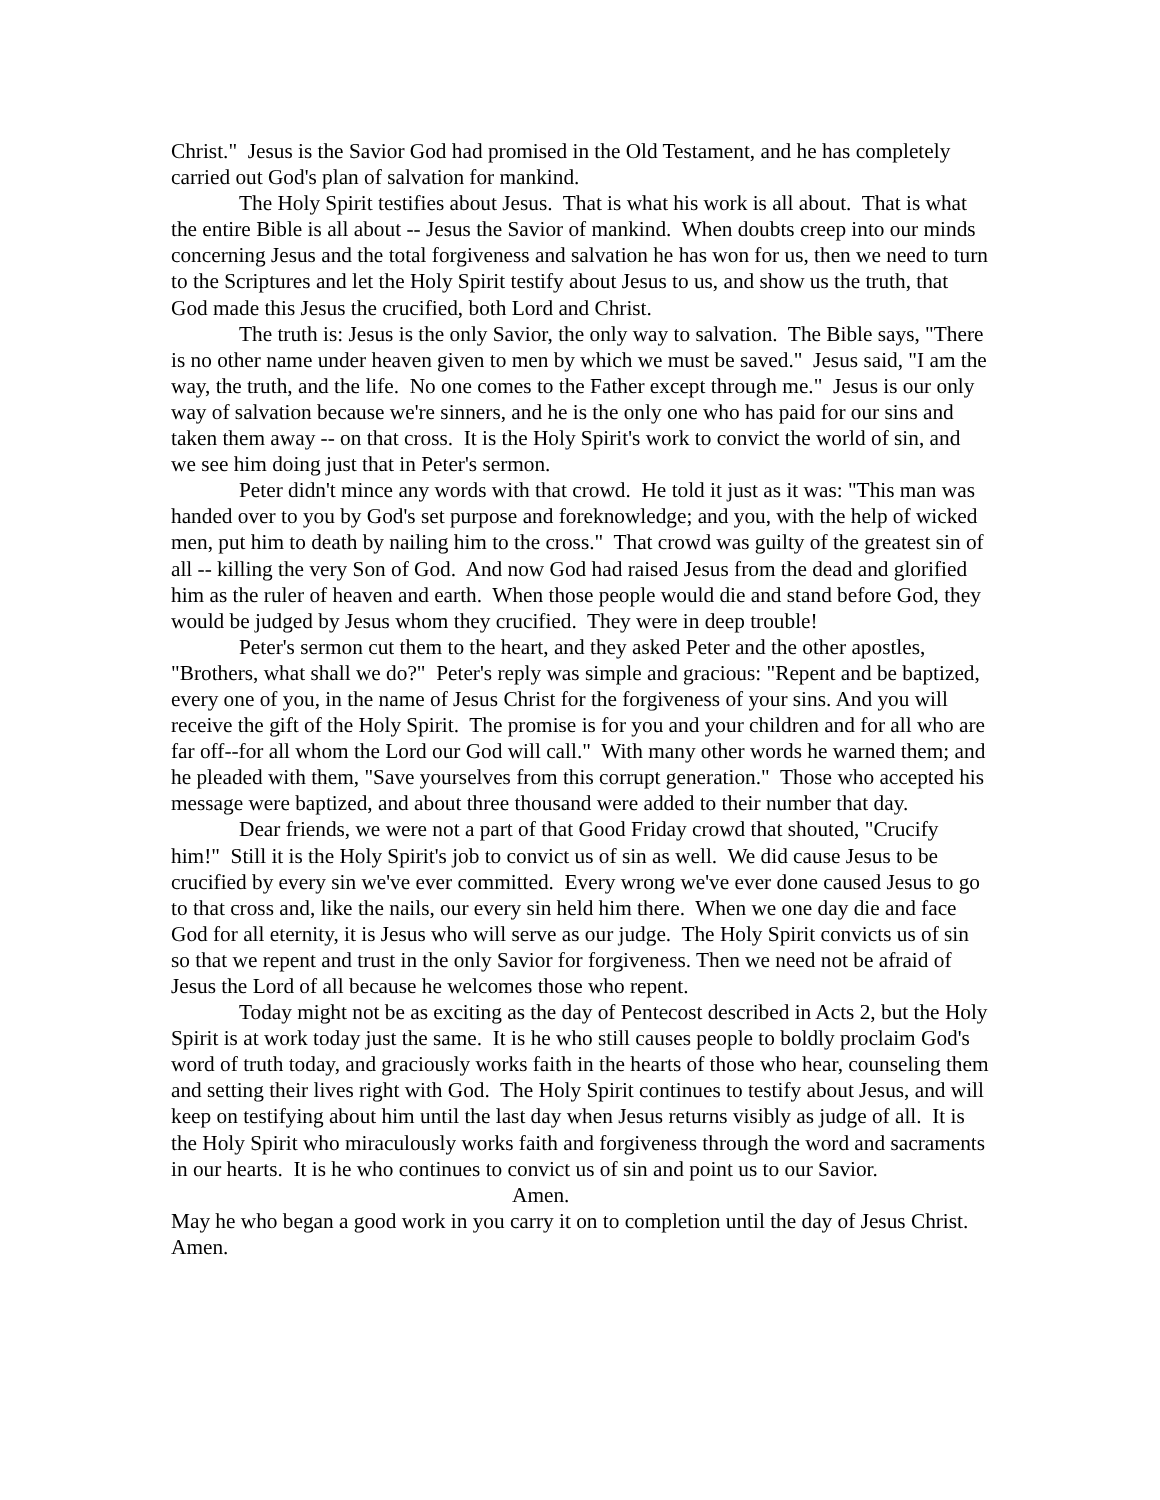Christ." Jesus is the Savior God had promised in the Old Testament, and he has completely carried out God's plan of salvation for mankind.
The Holy Spirit testifies about Jesus. That is what his work is all about. That is what the entire Bible is all about -- Jesus the Savior of mankind. When doubts creep into our minds concerning Jesus and the total forgiveness and salvation he has won for us, then we need to turn to the Scriptures and let the Holy Spirit testify about Jesus to us, and show us the truth, that God made this Jesus the crucified, both Lord and Christ.
The truth is: Jesus is the only Savior, the only way to salvation. The Bible says, "There is no other name under heaven given to men by which we must be saved." Jesus said, "I am the way, the truth, and the life. No one comes to the Father except through me." Jesus is our only way of salvation because we're sinners, and he is the only one who has paid for our sins and taken them away -- on that cross. It is the Holy Spirit's work to convict the world of sin, and we see him doing just that in Peter's sermon.
Peter didn't mince any words with that crowd. He told it just as it was: "This man was handed over to you by God's set purpose and foreknowledge; and you, with the help of wicked men, put him to death by nailing him to the cross." That crowd was guilty of the greatest sin of all -- killing the very Son of God. And now God had raised Jesus from the dead and glorified him as the ruler of heaven and earth. When those people would die and stand before God, they would be judged by Jesus whom they crucified. They were in deep trouble!
Peter's sermon cut them to the heart, and they asked Peter and the other apostles, "Brothers, what shall we do?" Peter's reply was simple and gracious: "Repent and be baptized, every one of you, in the name of Jesus Christ for the forgiveness of your sins. And you will receive the gift of the Holy Spirit. The promise is for you and your children and for all who are far off--for all whom the Lord our God will call." With many other words he warned them; and he pleaded with them, "Save yourselves from this corrupt generation." Those who accepted his message were baptized, and about three thousand were added to their number that day.
Dear friends, we were not a part of that Good Friday crowd that shouted, "Crucify him!" Still it is the Holy Spirit's job to convict us of sin as well. We did cause Jesus to be crucified by every sin we've ever committed. Every wrong we've ever done caused Jesus to go to that cross and, like the nails, our every sin held him there. When we one day die and face God for all eternity, it is Jesus who will serve as our judge. The Holy Spirit convicts us of sin so that we repent and trust in the only Savior for forgiveness. Then we need not be afraid of Jesus the Lord of all because he welcomes those who repent.
Today might not be as exciting as the day of Pentecost described in Acts 2, but the Holy Spirit is at work today just the same. It is he who still causes people to boldly proclaim God's word of truth today, and graciously works faith in the hearts of those who hear, counseling them and setting their lives right with God. The Holy Spirit continues to testify about Jesus, and will keep on testifying about him until the last day when Jesus returns visibly as judge of all. It is the Holy Spirit who miraculously works faith and forgiveness through the word and sacraments in our hearts. It is he who continues to convict us of sin and point us to our Savior.
Amen.
May he who began a good work in you carry it on to completion until the day of Jesus Christ. Amen.